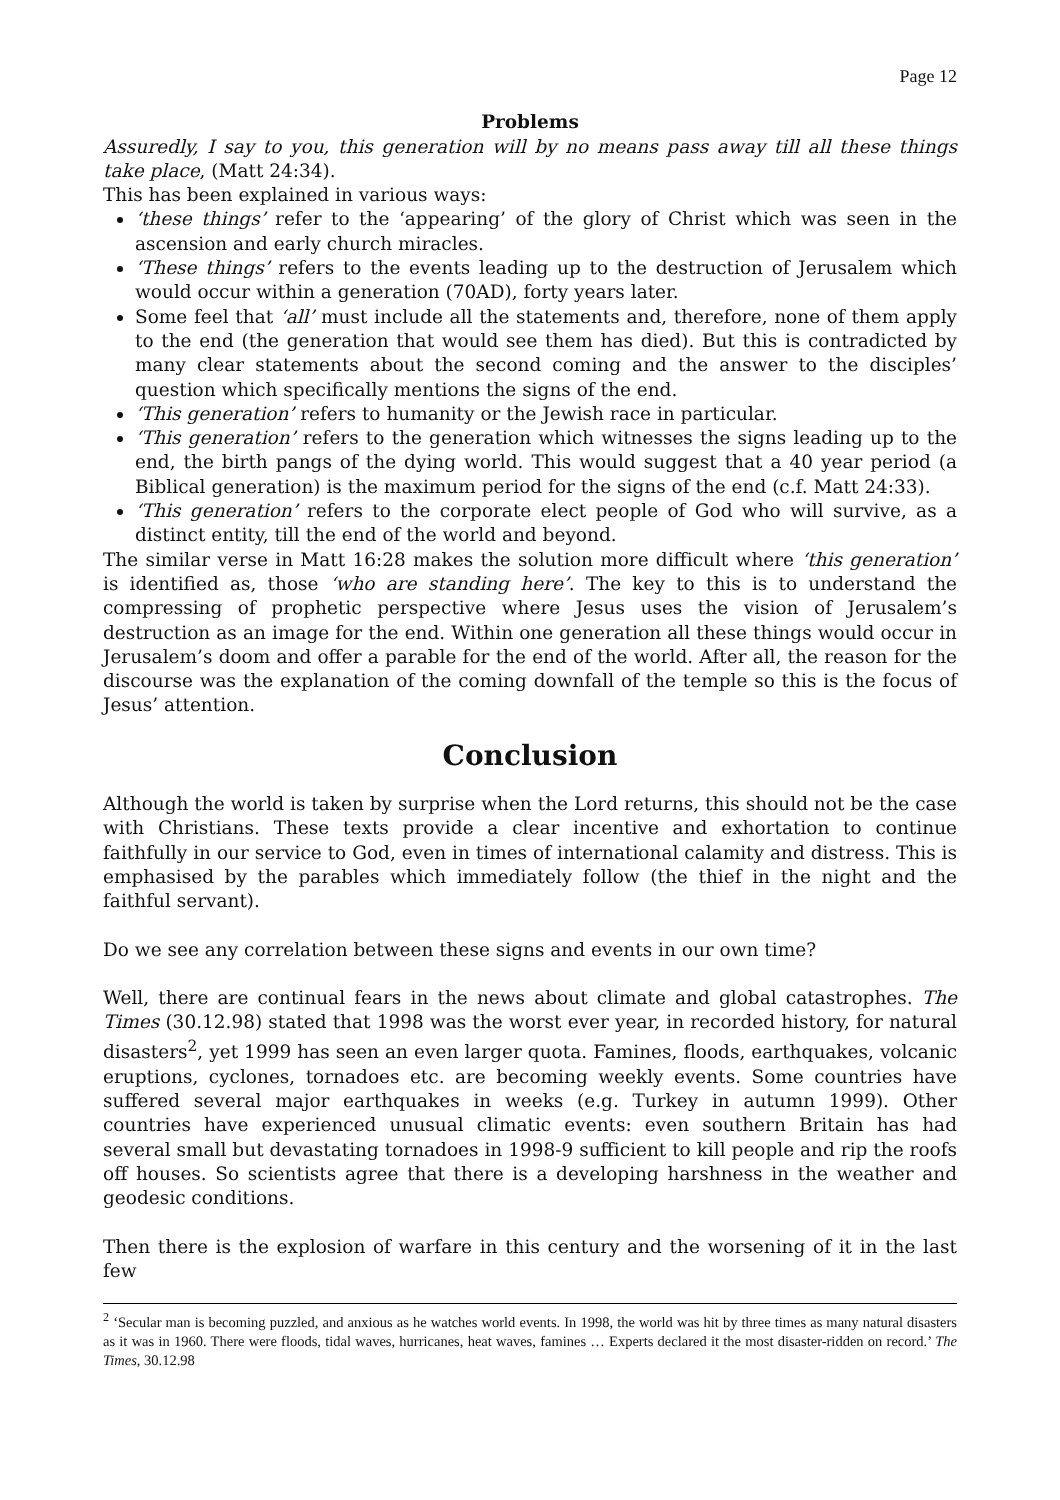Page 12
Problems
Assuredly, I say to you, this generation will by no means pass away till all these things take place, (Matt 24:34).
This has been explained in various ways:
‘these things’ refer to the ‘appearing’ of the glory of Christ which was seen in the ascension and early church miracles.
‘These things’ refers to the events leading up to the destruction of Jerusalem which would occur within a generation (70AD), forty years later.
Some feel that ‘all’ must include all the statements and, therefore, none of them apply to the end (the generation that would see them has died). But this is contradicted by many clear statements about the second coming and the answer to the disciples’ question which specifically mentions the signs of the end.
‘This generation’ refers to humanity or the Jewish race in particular.
‘This generation’ refers to the generation which witnesses the signs leading up to the end, the birth pangs of the dying world. This would suggest that a 40 year period (a Biblical generation) is the maximum period for the signs of the end (c.f. Matt 24:33).
‘This generation’ refers to the corporate elect people of God who will survive, as a distinct entity, till the end of the world and beyond.
The similar verse in Matt 16:28 makes the solution more difficult where ‘this generation’ is identified as, those ‘who are standing here’. The key to this is to understand the compressing of prophetic perspective where Jesus uses the vision of Jerusalem’s destruction as an image for the end. Within one generation all these things would occur in Jerusalem’s doom and offer a parable for the end of the world. After all, the reason for the discourse was the explanation of the coming downfall of the temple so this is the focus of Jesus’ attention.
Conclusion
Although the world is taken by surprise when the Lord returns, this should not be the case with Christians. These texts provide a clear incentive and exhortation to continue faithfully in our service to God, even in times of international calamity and distress. This is emphasised by the parables which immediately follow (the thief in the night and the faithful servant).
Do we see any correlation between these signs and events in our own time?
Well, there are continual fears in the news about climate and global catastrophes. The Times (30.12.98) stated that 1998 was the worst ever year, in recorded history, for natural disasters<sup>2</sup>, yet 1999 has seen an even larger quota. Famines, floods, earthquakes, volcanic eruptions, cyclones, tornadoes etc. are becoming weekly events. Some countries have suffered several major earthquakes in weeks (e.g. Turkey in autumn 1999). Other countries have experienced unusual climatic events: even southern Britain has had several small but devastating tornadoes in 1998-9 sufficient to kill people and rip the roofs off houses. So scientists agree that there is a developing harshness in the weather and geodesic conditions.
Then there is the explosion of warfare in this century and the worsening of it in the last few
<sup>2</sup> ‘Secular man is becoming puzzled, and anxious as he watches world events. In 1998, the world was hit by three times as many natural disasters as it was in 1960. There were floods, tidal waves, hurricanes, heat waves, famines … Experts declared it the most disaster-ridden on record.’ The Times, 30.12.98